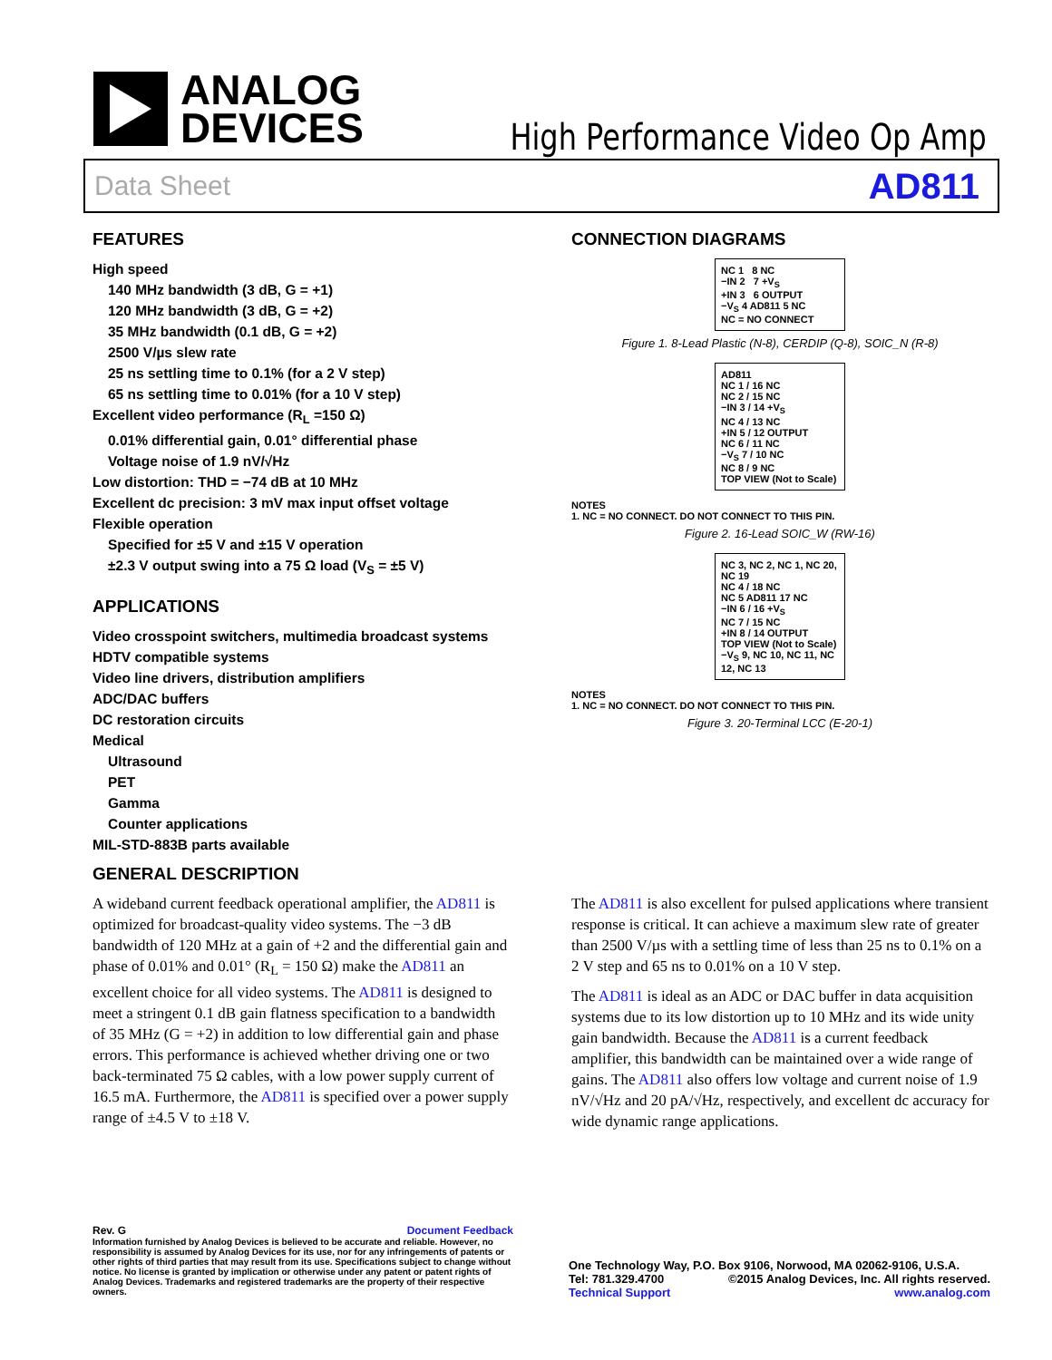ANALOG
DEVICES
High Performance Video Op Amp
Data Sheet AD811
FEATURES
High speed
140 MHz bandwidth (3 dB, G = +1)
120 MHz bandwidth (3 dB, G = +2)
35 MHz bandwidth (0.1 dB, G = +2)
2500 V/µs slew rate
25 ns settling time to 0.1% (for a 2 V step)
65 ns settling time to 0.01% (for a 10 V step)
Excellent video performance (R<sub>L</sub> =150 Ω)
0.01% differential gain, 0.01° differential phase
Voltage noise of 1.9 nV/√Hz
Low distortion: THD = −74 dB at 10 MHz
Excellent dc precision: 3 mV max input offset voltage
Flexible operation
Specified for ±5 V and ±15 V operation
±2.3 V output swing into a 75 Ω load (V<sub>S</sub> = ±5 V)
APPLICATIONS
Video crosspoint switchers, multimedia broadcast systems
HDTV compatible systems
Video line drivers, distribution amplifiers
ADC/DAC buffers
DC restoration circuits
Medical
Ultrasound
PET
Gamma
Counter applications
MIL-STD-883B parts available
CONNECTION DIAGRAMS
NC 1 8 NC
−IN 2 7 +V<sub>S</sub>
+IN 3 6 OUTPUT
−V<sub>S</sub> 4 AD811 5 NC
NC = NO CONNECT
Figure 1. 8-Lead Plastic (N-8), CERDIP (Q-8), SOIC_N (R-8)
AD811
NC 1 / 16 NC
NC 2 / 15 NC
−IN 3 / 14 +V<sub>S</sub>
NC 4 / 13 NC
+IN 5 / 12 OUTPUT
NC 6 / 11 NC
−V<sub>S</sub> 7 / 10 NC
NC 8 / 9 NC
TOP VIEW (Not to Scale)
NOTES
1. NC = NO CONNECT. DO NOT CONNECT TO THIS PIN.
Figure 2. 16-Lead SOIC_W (RW-16)
NC 3, NC 2, NC 1, NC 20, NC 19
NC 4 / 18 NC
NC 5 AD811 17 NC
−IN 6 / 16 +V<sub>S</sub>
NC 7 / 15 NC
+IN 8 / 14 OUTPUT
TOP VIEW (Not to Scale)
−V<sub>S</sub> 9, NC 10, NC 11, NC 12, NC 13
NOTES
1. NC = NO CONNECT. DO NOT CONNECT TO THIS PIN.
Figure 3. 20-Terminal LCC (E-20-1)
GENERAL DESCRIPTION
A wideband current feedback operational amplifier, the AD811 is optimized for broadcast-quality video systems. The −3 dB bandwidth of 120 MHz at a gain of +2 and the differential gain and phase of 0.01% and 0.01° (R<sub>L</sub> = 150 Ω) make the AD811 an excellent choice for all video systems. The AD811 is designed to meet a stringent 0.1 dB gain flatness specification to a bandwidth of 35 MHz (G = +2) in addition to low differential gain and phase errors. This performance is achieved whether driving one or two back-terminated 75 Ω cables, with a low power supply current of 16.5 mA. Furthermore, the AD811 is specified over a power supply range of ±4.5 V to ±18 V.
The AD811 is also excellent for pulsed applications where transient response is critical. It can achieve a maximum slew rate of greater than 2500 V/µs with a settling time of less than 25 ns to 0.1% on a 2 V step and 65 ns to 0.01% on a 10 V step.
The AD811 is ideal as an ADC or DAC buffer in data acquisition systems due to its low distortion up to 10 MHz and its wide unity gain bandwidth. Because the AD811 is a current feedback amplifier, this bandwidth can be maintained over a wide range of gains. The AD811 also offers low voltage and current noise of 1.9 nV/√Hz and 20 pA/√Hz, respectively, and excellent dc accuracy for wide dynamic range applications.
Rev. G Document Feedback
Information furnished by Analog Devices is believed to be accurate and reliable. However, no responsibility is assumed by Analog Devices for its use, nor for any infringements of patents or other rights of third parties that may result from its use. Specifications subject to change without notice. No license is granted by implication or otherwise under any patent or patent rights of Analog Devices. Trademarks and registered trademarks are the property of their respective owners.
One Technology Way, P.O. Box 9106, Norwood, MA 02062-9106, U.S.A.
Tel: 781.329.4700 ©2015 Analog Devices, Inc. All rights reserved.
Technical Support www.analog.com